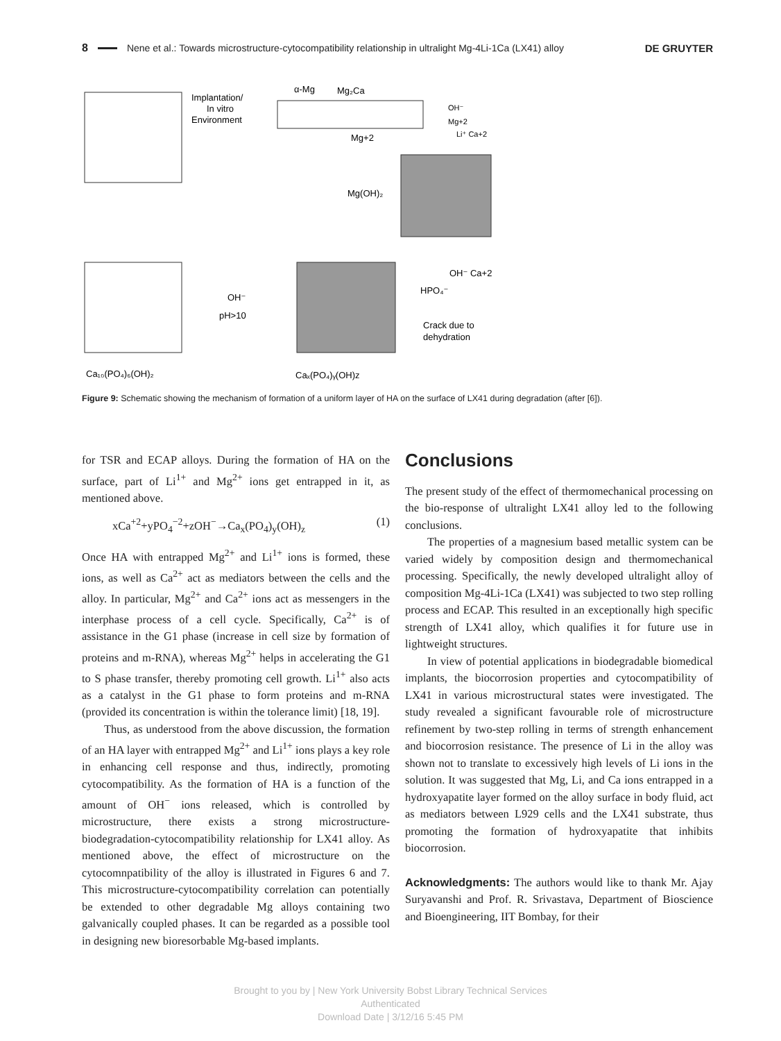8 Nene et al.: Towards microstructure-cytocompatibility relationship in ultralight Mg-4Li-1Ca (LX41) alloy DE GRUYTER
Implantation/
In vitro
Environment
α-Mg
Mg₂Ca
Mg+2
OH⁻
Mg+2
Li⁺ Ca+2
Mg(OH)₂
OH⁻
pH>10
OH⁻ Ca+2
HPO₄⁻
Crack due to
dehydration
Ca₁₀(PO₄)₆(OH)₂
Caₓ(PO₄)ᵧ(OH)z
Figure 9: Schematic showing the mechanism of formation of a uniform layer of HA on the surface of LX41 during degradation (after [6]).
for TSR and ECAP alloys. During the formation of HA on the surface, part of Li<sup>1+</sup> and Mg<sup>2+</sup> ions get entrapped in it, as mentioned above.
xCa<sup>+2</sup>+yPO<sub>4</sub><sup>−2</sup>+zOH<sup>−</sup>→Ca<sub>x</sub>(PO<sub>4</sub>)<sub>y</sub>(OH)<sub>z</sub> (1)
Once HA with entrapped Mg<sup>2+</sup> and Li<sup>1+</sup> ions is formed, these ions, as well as Ca<sup>2+</sup> act as mediators between the cells and the alloy. In particular, Mg<sup>2+</sup> and Ca<sup>2+</sup> ions act as messengers in the interphase process of a cell cycle. Specifically, Ca<sup>2+</sup> is of assistance in the G1 phase (increase in cell size by formation of proteins and m-RNA), whereas Mg<sup>2+</sup> helps in accelerating the G1 to S phase transfer, thereby promoting cell growth. Li<sup>1+</sup> also acts as a catalyst in the G1 phase to form proteins and m-RNA (provided its concentration is within the tolerance limit) [18, 19].
Thus, as understood from the above discussion, the formation of an HA layer with entrapped Mg<sup>2+</sup> and Li<sup>1+</sup> ions plays a key role in enhancing cell response and thus, indirectly, promoting cytocompatibility. As the formation of HA is a function of the amount of OH<sup>−</sup> ions released, which is controlled by microstructure, there exists a strong microstructure-biodegradation-cytocompatibility relationship for LX41 alloy. As mentioned above, the effect of microstructure on the cytocomnpatibility of the alloy is illustrated in Figures 6 and 7. This microstructure-cytocompatibility correlation can potentially be extended to other degradable Mg alloys containing two galvanically coupled phases. It can be regarded as a possible tool in designing new bioresorbable Mg-based implants.
Conclusions
The present study of the effect of thermomechanical processing on the bio-response of ultralight LX41 alloy led to the following conclusions.
The properties of a magnesium based metallic system can be varied widely by composition design and thermomechanical processing. Specifically, the newly developed ultralight alloy of composition Mg-4Li-1Ca (LX41) was subjected to two step rolling process and ECAP. This resulted in an exceptionally high specific strength of LX41 alloy, which qualifies it for future use in lightweight structures.
In view of potential applications in biodegradable biomedical implants, the biocorrosion properties and cytocompatibility of LX41 in various microstructural states were investigated. The study revealed a significant favourable role of microstructure refinement by two-step rolling in terms of strength enhancement and biocorrosion resistance. The presence of Li in the alloy was shown not to translate to excessively high levels of Li ions in the solution. It was suggested that Mg, Li, and Ca ions entrapped in a hydroxyapatite layer formed on the alloy surface in body fluid, act as mediators between L929 cells and the LX41 substrate, thus promoting the formation of hydroxyapatite that inhibits biocorrosion.
Acknowledgments: The authors would like to thank Mr. Ajay Suryavanshi and Prof. R. Srivastava, Department of Bioscience and Bioengineering, IIT Bombay, for their
Brought to you by | New York University Bobst Library Technical Services
Authenticated
Download Date | 3/12/16 5:45 PM